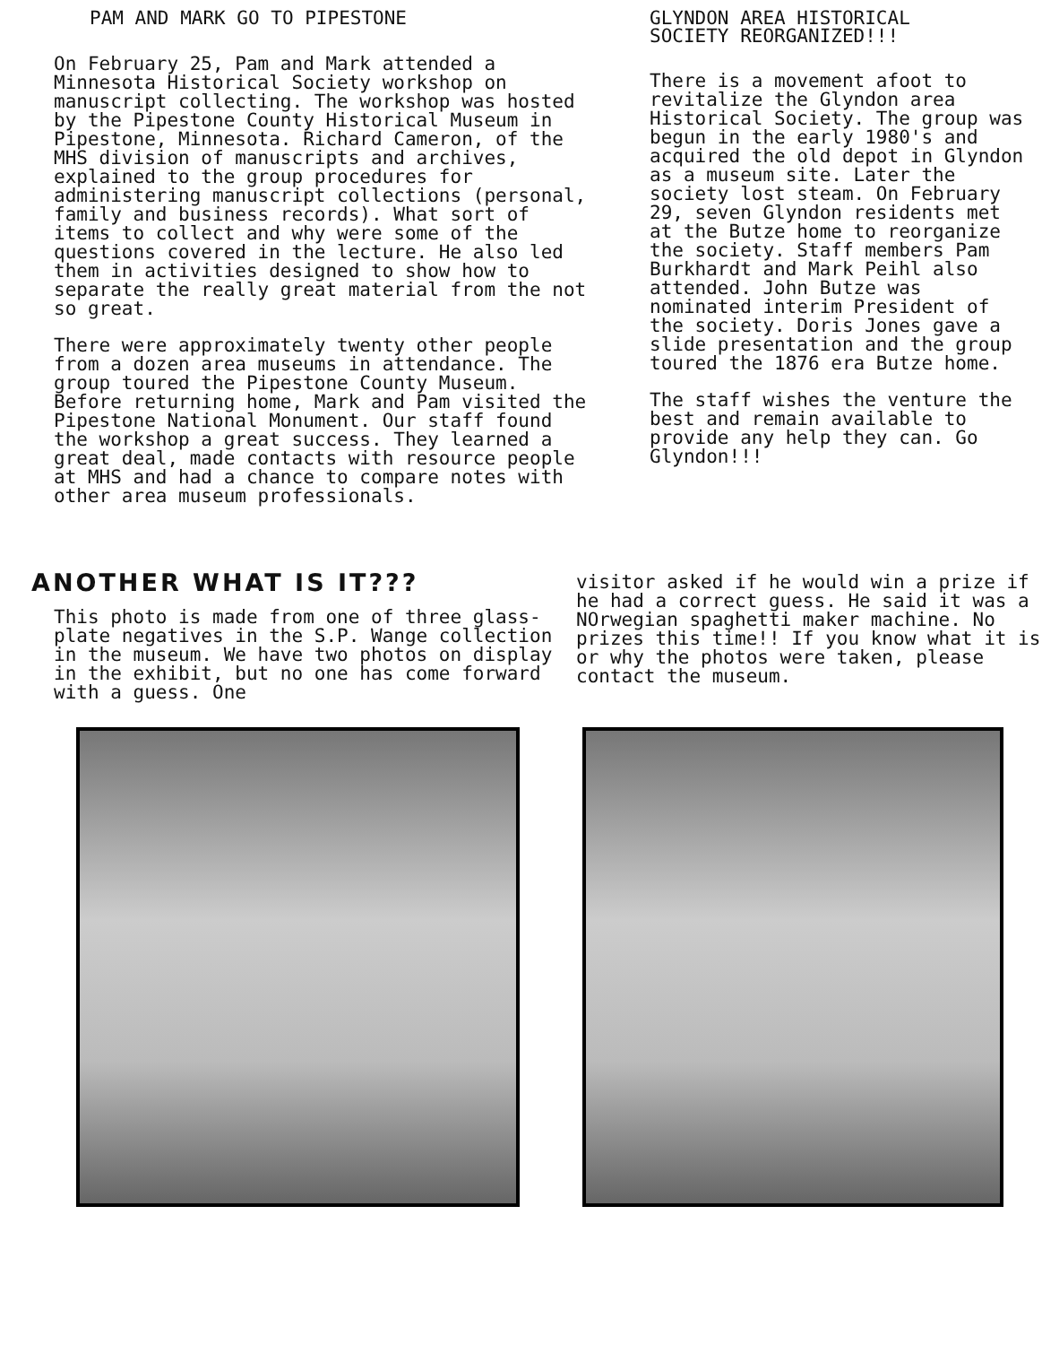PAM AND MARK GO TO PIPESTONE
On February 25, Pam and Mark attended a Minnesota Historical Society workshop on manuscript collecting. The workshop was hosted by the Pipestone County Historical Museum in Pipestone, Minnesota. Richard Cameron, of the MHS division of manuscripts and archives, explained to the group procedures for administering manuscript collections (personal, family and business records). What sort of items to collect and why were some of the questions covered in the lecture. He also led them in activities designed to show how to separate the really great material from the not so great.
There were approximately twenty other people from a dozen area museums in attendance. The group toured the Pipestone County Museum. Before returning home, Mark and Pam visited the Pipestone National Monument. Our staff found the workshop a great success. They learned a great deal, made contacts with resource people at MHS and had a chance to compare notes with other area museum professionals.
GLYNDON AREA HISTORICAL
SOCIETY REORGANIZED!!!
There is a movement afoot to revitalize the Glyndon area Historical Society. The group was begun in the early 1980's and acquired the old depot in Glyndon as a museum site. Later the society lost steam. On February 29, seven Glyndon residents met at the Butze home to reorganize the society. Staff members Pam Burkhardt and Mark Peihl also attended. John Butze was nominated interim President of the society. Doris Jones gave a slide presentation and the group toured the 1876 era Butze home.
The staff wishes the venture the best and remain available to provide any help they can. Go Glyndon!!!
ANOTHER WHAT IS IT???
This photo is made from one of three glass-plate negatives in the S.P. Wange collection in the museum. We have two photos on display in the exhibit, but no one has come forward with a guess. One
visitor asked if he would win a prize if he had a correct guess. He said it was a NOrwegian spaghetti maker machine. No prizes this time!! If you know what it is or why the photos were taken, please contact the museum.